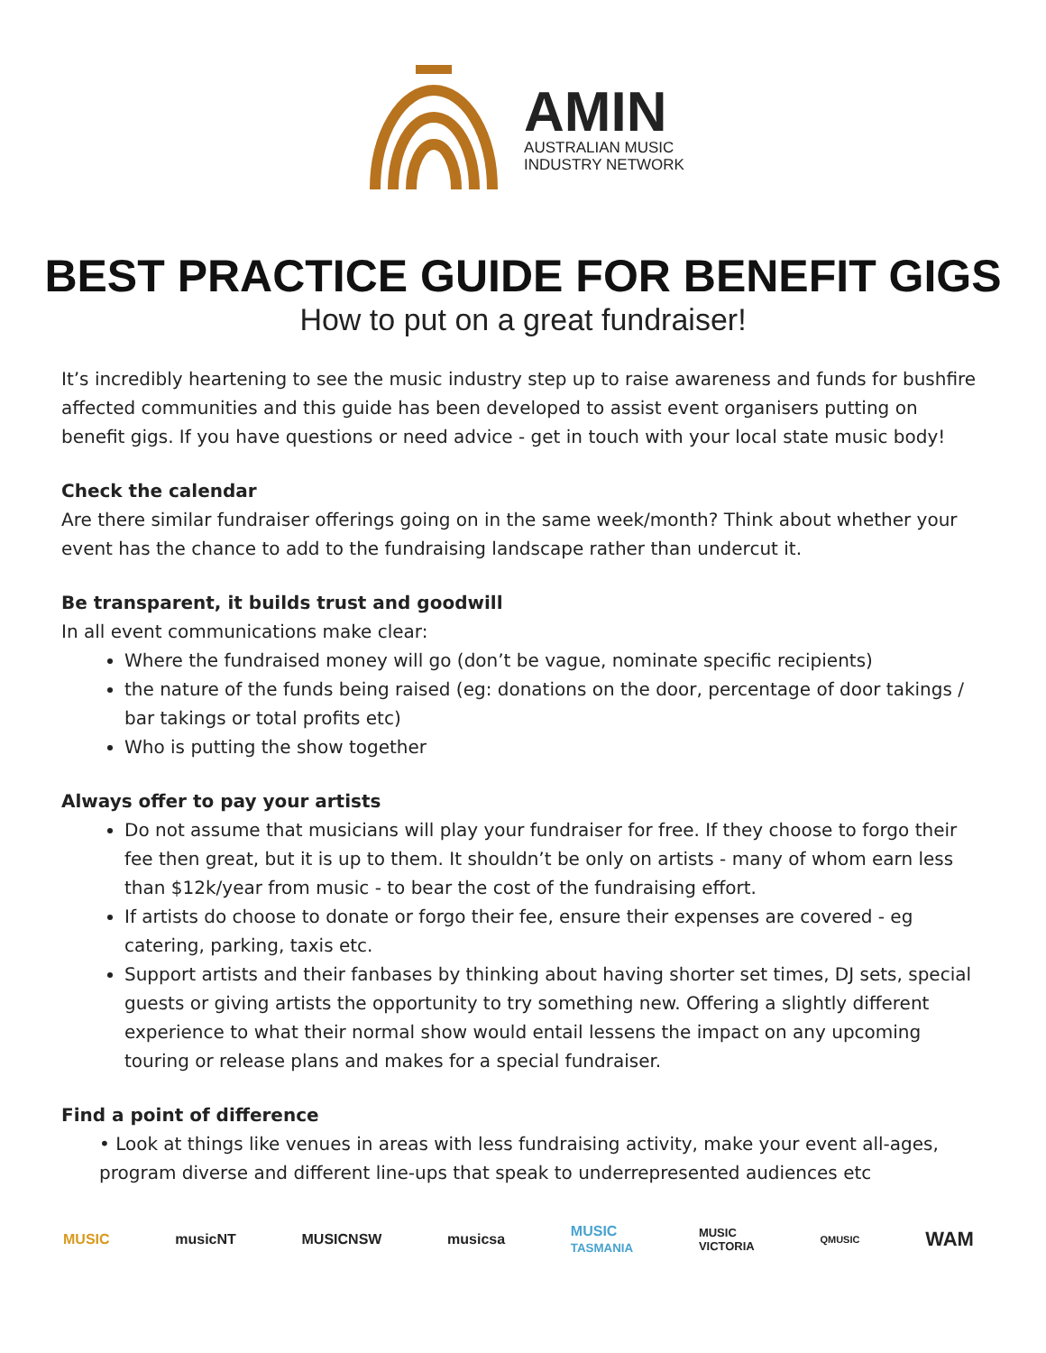AMIN
AUSTRALIAN MUSIC
INDUSTRY NETWORK
BEST PRACTICE GUIDE FOR BENEFIT GIGS
How to put on a great fundraiser!
It’s incredibly heartening to see the music industry step up to raise awareness and funds for bushfire affected communities and this guide has been developed to assist event organisers putting on benefit gigs. If you have questions or need advice - get in touch with your local state music body!
Check the calendar
Are there similar fundraiser offerings going on in the same week/month? Think about whether your event has the chance to add to the fundraising landscape rather than undercut it.
Be transparent, it builds trust and goodwill
In all event communications make clear:
Where the fundraised money will go (don’t be vague, nominate specific recipients)
the nature of the funds being raised (eg: donations on the door, percentage of door takings / bar takings or total profits etc)
Who is putting the show together
Always offer to pay your artists
Do not assume that musicians will play your fundraiser for free. If they choose to forgo their fee then great, but it is up to them. It shouldn’t be only on artists - many of whom earn less than $12k/year from music - to bear the cost of the fundraising effort.
If artists do choose to donate or forgo their fee, ensure their expenses are covered - eg catering, parking, taxis etc.
Support artists and their fanbases by thinking about having shorter set times, DJ sets, special guests or giving artists the opportunity to try something new. Offering a slightly different experience to what their normal show would entail lessens the impact on any upcoming touring or release plans and makes for a special fundraiser.
Find a point of difference
• Look at things like venues in areas with less fundraising activity, make your event all-ages, program diverse and different line-ups that speak to underrepresented audiences etc
MUSIC musicNT MUSICNSW musicsa MUSIC
TASMANIA MUSIC
VICTORIA QMUSIC WAM